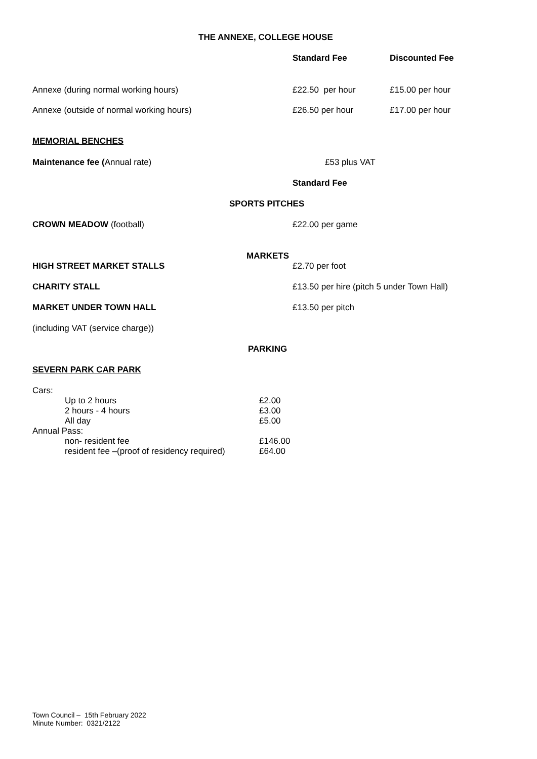THE ANNEXE, COLLEGE HOUSE
Standard Fee Discounted Fee
Annexe (during normal working hours) £22.50 per hour £15.00 per hour
Annexe (outside of normal working hours) £26.50 per hour £17.00 per hour
MEMORIAL BENCHES
Maintenance fee (Annual rate) £53 plus VAT
Standard Fee
SPORTS PITCHES
CROWN MEADOW (football) £22.00 per game
MARKETS
HIGH STREET MARKET STALLS £2.70 per foot
CHARITY STALL £13.50 per hire (pitch 5 under Town Hall)
MARKET UNDER TOWN HALL £13.50 per pitch
(including VAT (service charge))
PARKING
SEVERN PARK CAR PARK
| Cars: | | |
| | Up to 2 hours | £2.00 |
| | 2 hours - 4 hours | £3.00 |
| | All day | £5.00 |
| Annual Pass: | | |
| | non- resident fee | £146.00 |
| | resident fee –(proof of residency required) | £64.00 |
Town Council – 15th February 2022
Minute Number: 0321/2122